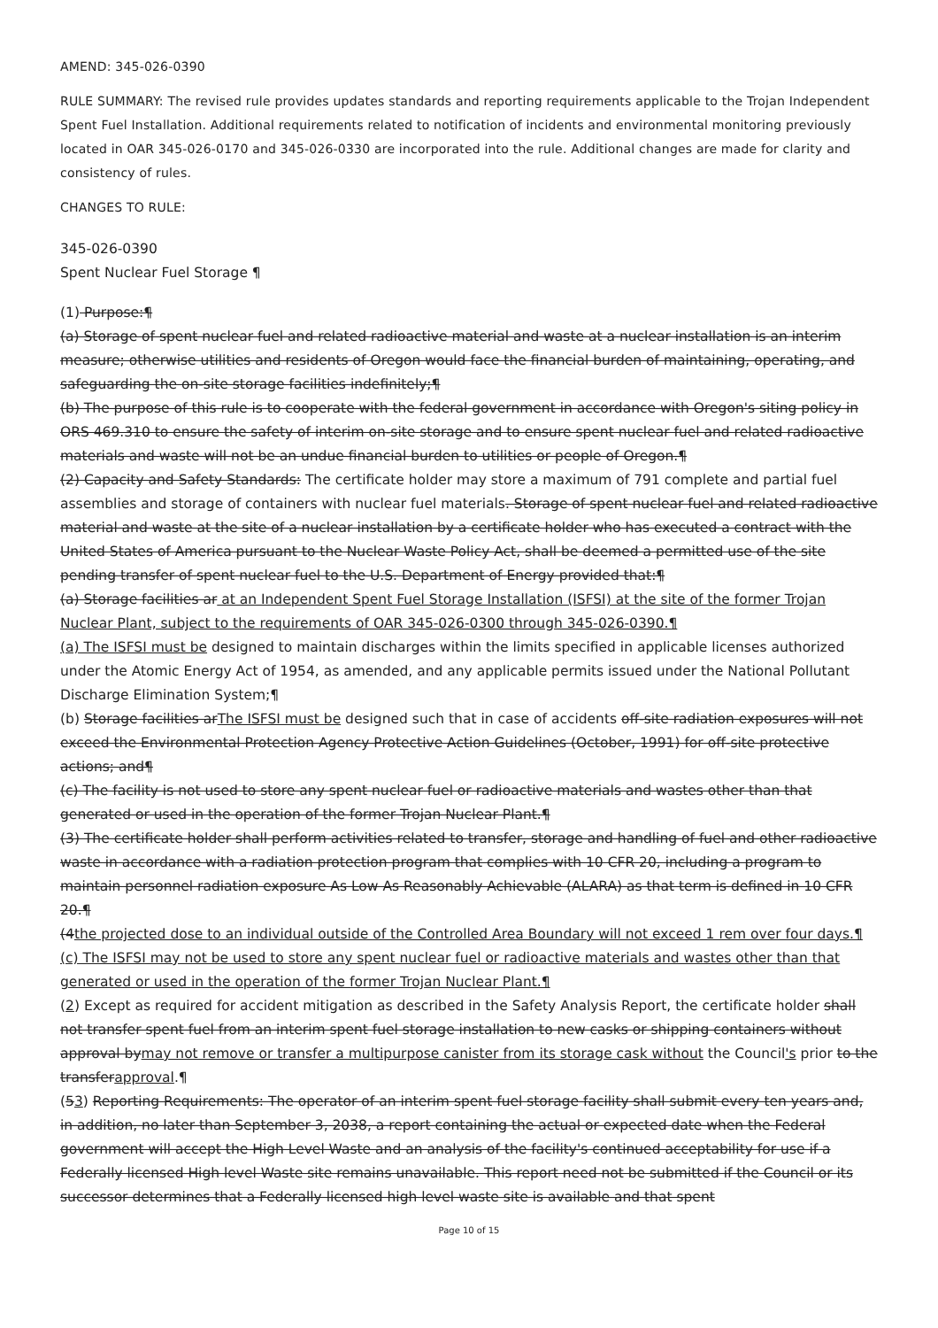AMEND: 345-026-0390
RULE SUMMARY: The revised rule provides updates standards and reporting requirements applicable to the Trojan Independent Spent Fuel Installation. Additional requirements related to notification of incidents and environmental monitoring previously located in OAR 345-026-0170 and 345-026-0330 are incorporated into the rule. Additional changes are made for clarity and consistency of rules.
CHANGES TO RULE:
345-026-0390
Spent Nuclear Fuel Storage ¶
(1) Purpose:¶
(a) Storage of spent nuclear fuel and related radioactive material and waste at a nuclear installation is an interim measure; otherwise utilities and residents of Oregon would face the financial burden of maintaining, operating, and safeguarding the on-site storage facilities indefinitely;¶
(b) The purpose of this rule is to cooperate with the federal government in accordance with Oregon's siting policy in ORS 469.310 to ensure the safety of interim on-site storage and to ensure spent nuclear fuel and related radioactive materials and waste will not be an undue financial burden to utilities or people of Oregon.¶
(2) Capacity and Safety Standards: The certificate holder may store a maximum of 791 complete and partial fuel assemblies and storage of containers with nuclear fuel materials. Storage of spent nuclear fuel and related radioactive material and waste at the site of a nuclear installation by a certificate holder who has executed a contract with the United States of America pursuant to the Nuclear Waste Policy Act, shall be deemed a permitted use of the site pending transfer of spent nuclear fuel to the U.S. Department of Energy provided that:¶
(a) Storage facilities ar at an Independent Spent Fuel Storage Installation (ISFSI) at the site of the former Trojan Nuclear Plant, subject to the requirements of OAR 345-026-0300 through 345-026-0390.¶
(a) The ISFSI must be designed to maintain discharges within the limits specified in applicable licenses authorized under the Atomic Energy Act of 1954, as amended, and any applicable permits issued under the National Pollutant Discharge Elimination System;¶
(b) Storage facilities arThe ISFSI must be designed such that in case of accidents off-site radiation exposures will not exceed the Environmental Protection Agency Protective Action Guidelines (October, 1991) for off-site protective actions; and¶
(c) The facility is not used to store any spent nuclear fuel or radioactive materials and wastes other than that generated or used in the operation of the former Trojan Nuclear Plant.¶
(3) The certificate holder shall perform activities related to transfer, storage and handling of fuel and other radioactive waste in accordance with a radiation protection program that complies with 10 CFR 20, including a program to maintain personnel radiation exposure As Low As Reasonably Achievable (ALARA) as that term is defined in 10 CFR 20.¶
(4the projected dose to an individual outside of the Controlled Area Boundary will not exceed 1 rem over four days.¶
(c) The ISFSI may not be used to store any spent nuclear fuel or radioactive materials and wastes other than that generated or used in the operation of the former Trojan Nuclear Plant.¶
(2) Except as required for accident mitigation as described in the Safety Analysis Report, the certificate holder shall not transfer spent fuel from an interim spent fuel storage installation to new casks or shipping containers without approval bymay not remove or transfer a multipurpose canister from its storage cask without the Council's prior to the transferapproval.¶
(53) Reporting Requirements: The operator of an interim spent fuel storage facility shall submit every ten years and, in addition, no later than September 3, 2038, a report containing the actual or expected date when the Federal government will accept the High Level Waste and an analysis of the facility's continued acceptability for use if a Federally licensed High level Waste site remains unavailable. This report need not be submitted if the Council or its successor determines that a Federally licensed high level waste site is available and that spent
Page 10 of 15